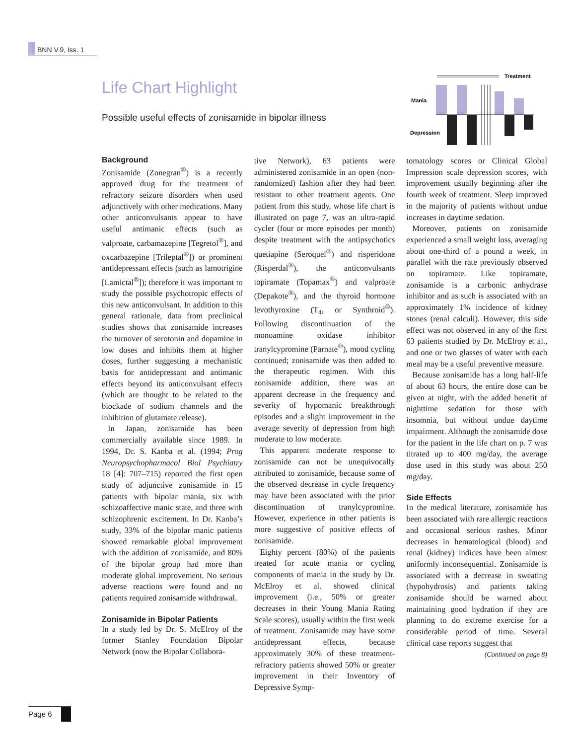BNN V.9, Iss. 1
Life Chart Highlight
Possible useful effects of zonisamide in bipolar illness
Treatment
Mania
Depression
Background
Zonisamide (Zonegran<sup>®</sup>) is a recently approved drug for the treatment of refractory seizure disorders when used adjunctively with other medications. Many other anticonvulsants appear to have useful antimanic effects (such as valproate, carbamazepine [Tegretol<sup>®</sup>], and oxcarbazepine [Trileptal<sup>®</sup>]) or prominent antidepressant effects (such as lamotrigine [Lamictal<sup>®</sup>]); therefore it was important to study the possible psychotropic effects of this new anticonvulsant. In addition to this general rationale, data from preclinical studies shows that zonisamide increases the turnover of serotonin and dopamine in low doses and inhibits them at higher doses, further suggesting a mechanistic basis for antidepressant and antimanic effects beyond its anticonvulsant effects (which are thought to be related to the blockade of sodium channels and the inhibition of glutamate release).
In Japan, zonisamide has been commercially available since 1989. In 1994, Dr. S. Kanba et al. (1994; Prog Neuropsychopharmacol Biol Psychiatry 18 [4]: 707–715) reported the first open study of adjunctive zonisamide in 15 patients with bipolar mania, six with schizoaffective manic state, and three with schizophrenic excitement. In Dr. Kanba’s study, 33% of the bipolar manic patients showed remarkable global improvement with the addition of zonisamide, and 80% of the bipolar group had more than moderate global improvement. No serious adverse reactions were found and no patients required zonisamide withdrawal.
Zonisamide in Bipolar Patients
In a study led by Dr. S. McElroy of the former Stanley Foundation Bipolar Network (now the Bipolar Collabora-
tive Network), 63 patients were administered zonisamide in an open (non-randomized) fashion after they had been resistant to other treatment agents. One patient from this study, whose life chart is illustrated on page 7, was an ultra-rapid cycler (four or more episodes per month) despite treatment with the antipsychotics quetiapine (Seroquel<sup>®</sup>) and risperidone (Risperdal<sup>®</sup>), the anticonvulsants topiramate (Topamax<sup>®</sup>) and valproate (Depakote<sup>®</sup>), and the thyroid hormone levothyroxine (T<sub>4</sub>, or Synthroid<sup>®</sup>). Following discontinuation of the monoamine oxidase inhibitor tranylcypromine (Parnate<sup>®</sup>), mood cycling continued; zonisamide was then added to the therapeutic regimen. With this zonisamide addition, there was an apparent decrease in the frequency and severity of hypomanic breakthrough episodes and a slight improvement in the average severity of depression from high moderate to low moderate.
This apparent moderate response to zonisamide can not be unequivocally attributed to zonisamide, because some of the observed decrease in cycle frequency may have been associated with the prior discontinuation of tranylcypromine. However, experience in other patients is more suggestive of positive effects of zonisamide.
Eighty percent (80%) of the patients treated for acute mania or cycling components of mania in the study by Dr. McElroy et al. showed clinical improvement (i.e., 50% or greater decreases in their Young Mania Rating Scale scores), usually within the first week of treatment. Zonisamide may have some antidepressant effects, because approximately 30% of these treatment-refractory patients showed 50% or greater improvement in their Inventory of Depressive Symp-
tomatology scores or Clinical Global Impression scale depression scores, with improvement usually beginning after the fourth week of treatment. Sleep improved in the majority of patients without undue increases in daytime sedation.
Moreover, patients on zonisamide experienced a small weight loss, averaging about one-third of a pound a week, in parallel with the rate previously observed on topiramate. Like topiramate, zonisamide is a carbonic anhydrase inhibitor and as such is associated with an approximately 1% incidence of kidney stones (renal calculi). However, this side effect was not observed in any of the first 63 patients studied by Dr. McElroy et al., and one or two glasses of water with each meal may be a useful preventive measure.
Because zonisamide has a long half-life of about 63 hours, the entire dose can be given at night, with the added benefit of nighttime sedation for those with insomnia, but without undue daytime impairment. Although the zonisamide dose for the patient in the life chart on p. 7 was titrated up to 400 mg/day, the average dose used in this study was about 250 mg/day.
Side Effects
In the medical literature, zonisamide has been associated with rare allergic reactions and occasional serious rashes. Minor decreases in hematological (blood) and renal (kidney) indices have been almost uniformly inconsequential. Zonisamide is associated with a decrease in sweating (hypohydrosis) and patients taking zonisamide should be warned about maintaining good hydration if they are planning to do extreme exercise for a considerable period of time. Several clinical case reports suggest that
(Continued on page 8)
Page 6